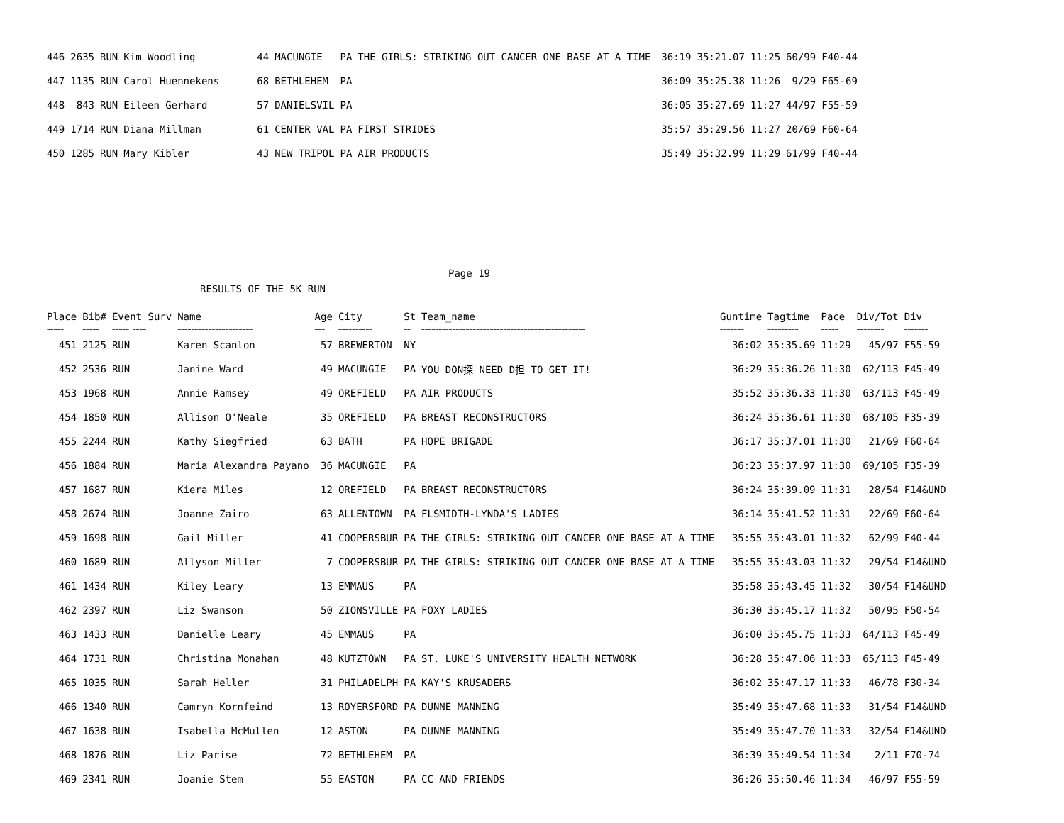| 446 | 2635 | RUN | Kim Woodling | 44 | MACUNGIE | PA | THE GIRLS: STRIKING OUT CANCER ONE BASE AT A TIME | 36:19 | 35:21.07 | 11:25 | 60/99 | F40-44 |
| 447 | 1135 | RUN | Carol Huennekens | 68 | BETHLEHEM | PA | | 36:09 | 35:25.38 | 11:26 | 9/29 | F65-69 |
| 448 | 843 | RUN | Eileen Gerhard | 57 | DANIELSVIL | PA | | 36:05 | 35:27.69 | 11:27 | 44/97 | F55-59 |
| 449 | 1714 | RUN | Diana Millman | 61 | CENTER VAL | PA | FIRST STRIDES | 35:57 | 35:29.56 | 11:27 | 20/69 | F60-64 |
| 450 | 1285 | RUN | Mary Kibler | 43 | NEW TRIPOL | PA | AIR PRODUCTS | 35:49 | 35:32.99 | 11:29 | 61/99 | F40-44 |
Page 19
RESULTS OF THE 5K RUN
| Place | Bib# | Event Surv | Name | Age | City | St | Team_name | Guntime | Tagtime | Pace | Div/Tot | Div |
| --- | --- | --- | --- | --- | --- | --- | --- | --- | --- | --- | --- | --- |
| ===== | ===== | ===== ==== | ====================== | === | ========== | == | ================================================ | ======= | ========= | ===== | ======== | ======= |
| 451 | 2125 | RUN | Karen Scanlon | 57 | BREWERTON | NY | | 36:02 | 35:35.69 | 11:29 | 45/97 | F55-59 |
| 452 | 2536 | RUN | Janine Ward | 49 | MACUNGIE | PA | YOU DON探 NEED D担 TO GET IT! | 36:29 | 35:36.26 | 11:30 | 62/113 | F45-49 |
| 453 | 1968 | RUN | Annie Ramsey | 49 | OREFIELD | PA | AIR PRODUCTS | 35:52 | 35:36.33 | 11:30 | 63/113 | F45-49 |
| 454 | 1850 | RUN | Allison O'Neale | 35 | OREFIELD | PA | BREAST RECONSTRUCTORS | 36:24 | 35:36.61 | 11:30 | 68/105 | F35-39 |
| 455 | 2244 | RUN | Kathy Siegfried | 63 | BATH | PA | HOPE BRIGADE | 36:17 | 35:37.01 | 11:30 | 21/69 | F60-64 |
| 456 | 1884 | RUN | Maria Alexandra Payano | 36 | MACUNGIE | PA | | 36:23 | 35:37.97 | 11:30 | 69/105 | F35-39 |
| 457 | 1687 | RUN | Kiera Miles | 12 | OREFIELD | PA | BREAST RECONSTRUCTORS | 36:24 | 35:39.09 | 11:31 | 28/54 | F14&UND |
| 458 | 2674 | RUN | Joanne Zairo | 63 | ALLENTOWN | PA | FLSMIDTH-LYNDA'S LADIES | 36:14 | 35:41.52 | 11:31 | 22/69 | F60-64 |
| 459 | 1698 | RUN | Gail Miller | 41 | COOPERSBUR | PA | THE GIRLS: STRIKING OUT CANCER ONE BASE AT A TIME | 35:55 | 35:43.01 | 11:32 | 62/99 | F40-44 |
| 460 | 1689 | RUN | Allyson Miller | 7 | COOPERSBUR | PA | THE GIRLS: STRIKING OUT CANCER ONE BASE AT A TIME | 35:55 | 35:43.03 | 11:32 | 29/54 | F14&UND |
| 461 | 1434 | RUN | Kiley Leary | 13 | EMMAUS | PA | | 35:58 | 35:43.45 | 11:32 | 30/54 | F14&UND |
| 462 | 2397 | RUN | Liz Swanson | 50 | ZIONSVILLE | PA | FOXY LADIES | 36:30 | 35:45.17 | 11:32 | 50/95 | F50-54 |
| 463 | 1433 | RUN | Danielle Leary | 45 | EMMAUS | PA | | 36:00 | 35:45.75 | 11:33 | 64/113 | F45-49 |
| 464 | 1731 | RUN | Christina Monahan | 48 | KUTZTOWN | PA | ST. LUKE'S UNIVERSITY HEALTH NETWORK | 36:28 | 35:47.06 | 11:33 | 65/113 | F45-49 |
| 465 | 1035 | RUN | Sarah Heller | 31 | PHILADELPH | PA | KAY'S KRUSADERS | 36:02 | 35:47.17 | 11:33 | 46/78 | F30-34 |
| 466 | 1340 | RUN | Camryn Kornfeind | 13 | ROYERSFORD | PA | DUNNE MANNING | 35:49 | 35:47.68 | 11:33 | 31/54 | F14&UND |
| 467 | 1638 | RUN | Isabella McMullen | 12 | ASTON | PA | DUNNE MANNING | 35:49 | 35:47.70 | 11:33 | 32/54 | F14&UND |
| 468 | 1876 | RUN | Liz Parise | 72 | BETHLEHEM | PA | | 36:39 | 35:49.54 | 11:34 | 2/11 | F70-74 |
| 469 | 2341 | RUN | Joanie Stem | 55 | EASTON | PA | CC AND FRIENDS | 36:26 | 35:50.46 | 11:34 | 46/97 | F55-59 |